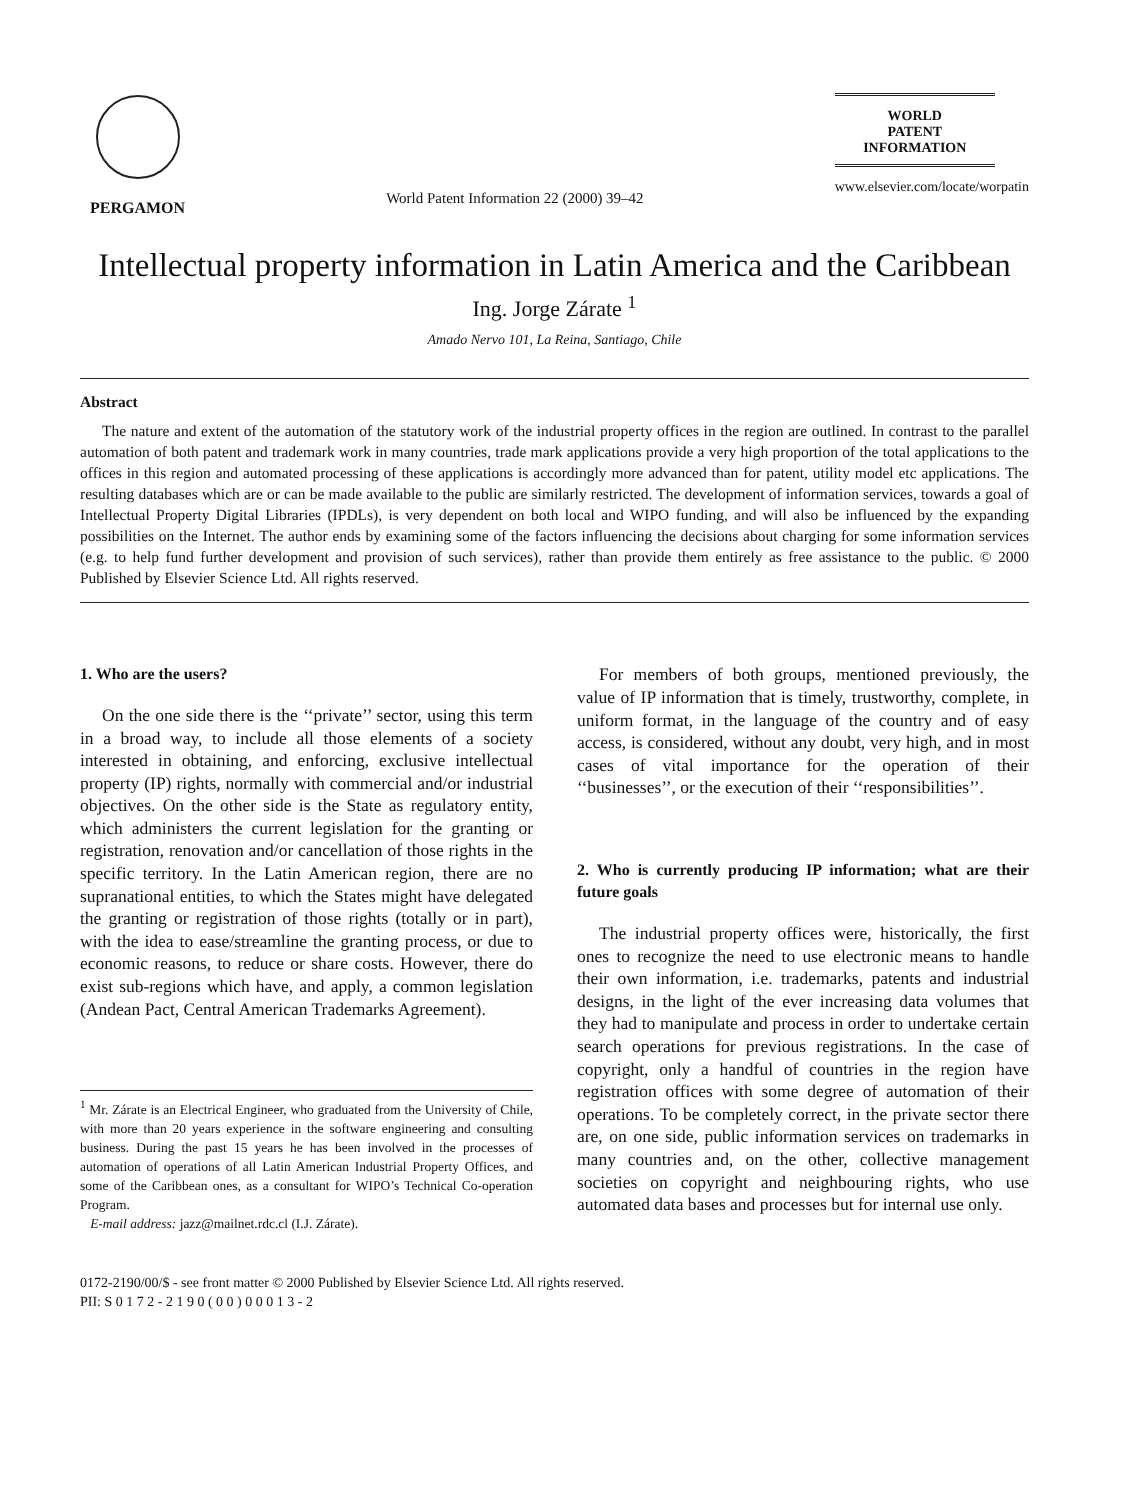PERGAMON
World Patent Information 22 (2000) 39–42
WORLD
PATENT
INFORMATION
www.elsevier.com/locate/worpatin
Intellectual property information in Latin America and the Caribbean
Ing. Jorge Zárate <sup>1</sup>
Amado Nervo 101, La Reina, Santiago, Chile
Abstract
The nature and extent of the automation of the statutory work of the industrial property offices in the region are outlined. In contrast to the parallel automation of both patent and trademark work in many countries, trade mark applications provide a very high proportion of the total applications to the offices in this region and automated processing of these applications is accordingly more advanced than for patent, utility model etc applications. The resulting databases which are or can be made available to the public are similarly restricted. The development of information services, towards a goal of Intellectual Property Digital Libraries (IPDLs), is very dependent on both local and WIPO funding, and will also be influenced by the expanding possibilities on the Internet. The author ends by examining some of the factors influencing the decisions about charging for some information services (e.g. to help fund further development and provision of such services), rather than provide them entirely as free assistance to the public. © 2000 Published by Elsevier Science Ltd. All rights reserved.
1. Who are the users?
On the one side there is the ‘‘private’’ sector, using this term in a broad way, to include all those elements of a society interested in obtaining, and enforcing, exclusive intellectual property (IP) rights, normally with commercial and/or industrial objectives. On the other side is the State as regulatory entity, which administers the current legislation for the granting or registration, renovation and/or cancellation of those rights in the specific territory. In the Latin American region, there are no supranational entities, to which the States might have delegated the granting or registration of those rights (totally or in part), with the idea to ease/streamline the granting process, or due to economic reasons, to reduce or share costs. However, there do exist sub-regions which have, and apply, a common legislation (Andean Pact, Central American Trademarks Agreement).
<sup>1</sup> Mr. Zárate is an Electrical Engineer, who graduated from the University of Chile, with more than 20 years experience in the software engineering and consulting business. During the past 15 years he has been involved in the processes of automation of operations of all Latin American Industrial Property Offices, and some of the Caribbean ones, as a consultant for WIPO’s Technical Co-operation Program.
E-mail address: jazz@mailnet.rdc.cl (I.J. Zárate).
For members of both groups, mentioned previously, the value of IP information that is timely, trustworthy, complete, in uniform format, in the language of the country and of easy access, is considered, without any doubt, very high, and in most cases of vital importance for the operation of their ‘‘businesses’’, or the execution of their ‘‘responsibilities’’.
2. Who is currently producing IP information; what are their future goals
The industrial property offices were, historically, the first ones to recognize the need to use electronic means to handle their own information, i.e. trademarks, patents and industrial designs, in the light of the ever increasing data volumes that they had to manipulate and process in order to undertake certain search operations for previous registrations. In the case of copyright, only a handful of countries in the region have registration offices with some degree of automation of their operations. To be completely correct, in the private sector there are, on one side, public information services on trademarks in many countries and, on the other, collective management societies on copyright and neighbouring rights, who use automated data bases and processes but for internal use only.
0172-2190/00/$ - see front matter © 2000 Published by Elsevier Science Ltd. All rights reserved.
PII: S 0 1 7 2 - 2 1 9 0 ( 0 0 ) 0 0 0 1 3 - 2